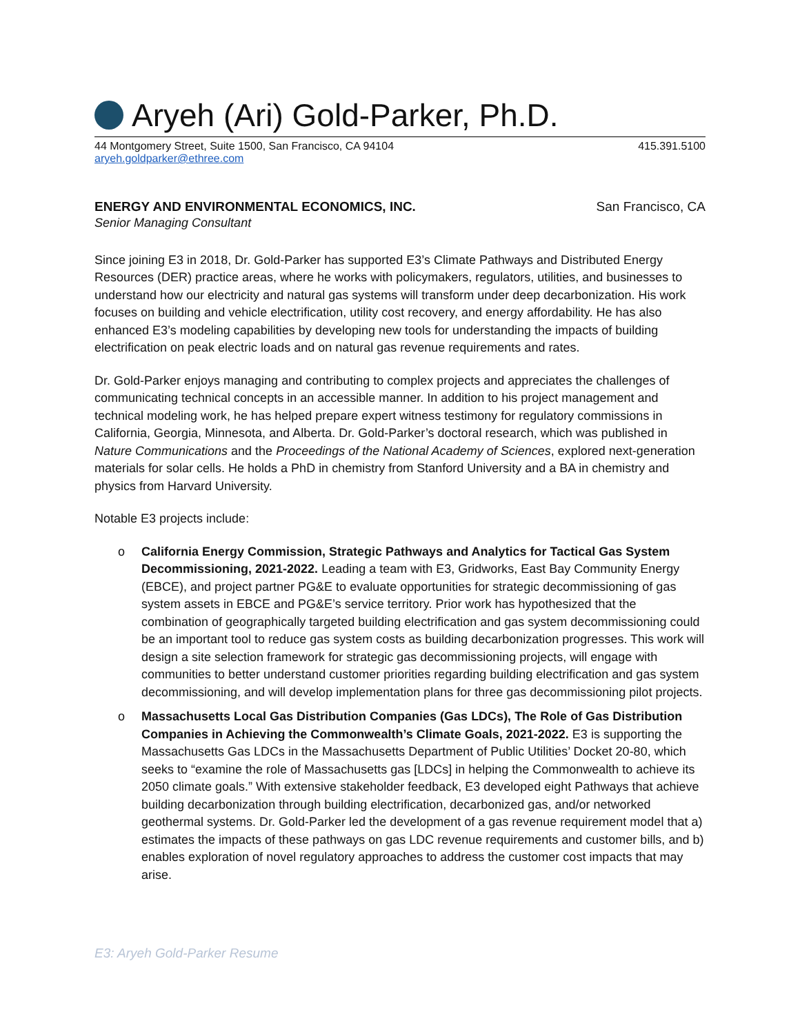Aryeh (Ari) Gold-Parker, Ph.D.
44 Montgomery Street, Suite 1500, San Francisco, CA 94104 415.391.5100
aryeh.goldparker@ethree.com
ENERGY AND ENVIRONMENTAL ECONOMICS, INC. San Francisco, CA
Senior Managing Consultant
Since joining E3 in 2018, Dr. Gold-Parker has supported E3’s Climate Pathways and Distributed Energy Resources (DER) practice areas, where he works with policymakers, regulators, utilities, and businesses to understand how our electricity and natural gas systems will transform under deep decarbonization. His work focuses on building and vehicle electrification, utility cost recovery, and energy affordability. He has also enhanced E3’s modeling capabilities by developing new tools for understanding the impacts of building electrification on peak electric loads and on natural gas revenue requirements and rates.
Dr. Gold-Parker enjoys managing and contributing to complex projects and appreciates the challenges of communicating technical concepts in an accessible manner. In addition to his project management and technical modeling work, he has helped prepare expert witness testimony for regulatory commissions in California, Georgia, Minnesota, and Alberta. Dr. Gold-Parker’s doctoral research, which was published in Nature Communications and the Proceedings of the National Academy of Sciences, explored next-generation materials for solar cells. He holds a PhD in chemistry from Stanford University and a BA in chemistry and physics from Harvard University.
Notable E3 projects include:
o California Energy Commission, Strategic Pathways and Analytics for Tactical Gas System Decommissioning, 2021-2022. Leading a team with E3, Gridworks, East Bay Community Energy (EBCE), and project partner PG&E to evaluate opportunities for strategic decommissioning of gas system assets in EBCE and PG&E’s service territory. Prior work has hypothesized that the combination of geographically targeted building electrification and gas system decommissioning could be an important tool to reduce gas system costs as building decarbonization progresses. This work will design a site selection framework for strategic gas decommissioning projects, will engage with communities to better understand customer priorities regarding building electrification and gas system decommissioning, and will develop implementation plans for three gas decommissioning pilot projects.
o Massachusetts Local Gas Distribution Companies (Gas LDCs), The Role of Gas Distribution Companies in Achieving the Commonwealth’s Climate Goals, 2021-2022. E3 is supporting the Massachusetts Gas LDCs in the Massachusetts Department of Public Utilities’ Docket 20-80, which seeks to “examine the role of Massachusetts gas [LDCs] in helping the Commonwealth to achieve its 2050 climate goals.” With extensive stakeholder feedback, E3 developed eight Pathways that achieve building decarbonization through building electrification, decarbonized gas, and/or networked geothermal systems. Dr. Gold-Parker led the development of a gas revenue requirement model that a) estimates the impacts of these pathways on gas LDC revenue requirements and customer bills, and b) enables exploration of novel regulatory approaches to address the customer cost impacts that may arise.
E3: Aryeh Gold-Parker Resume